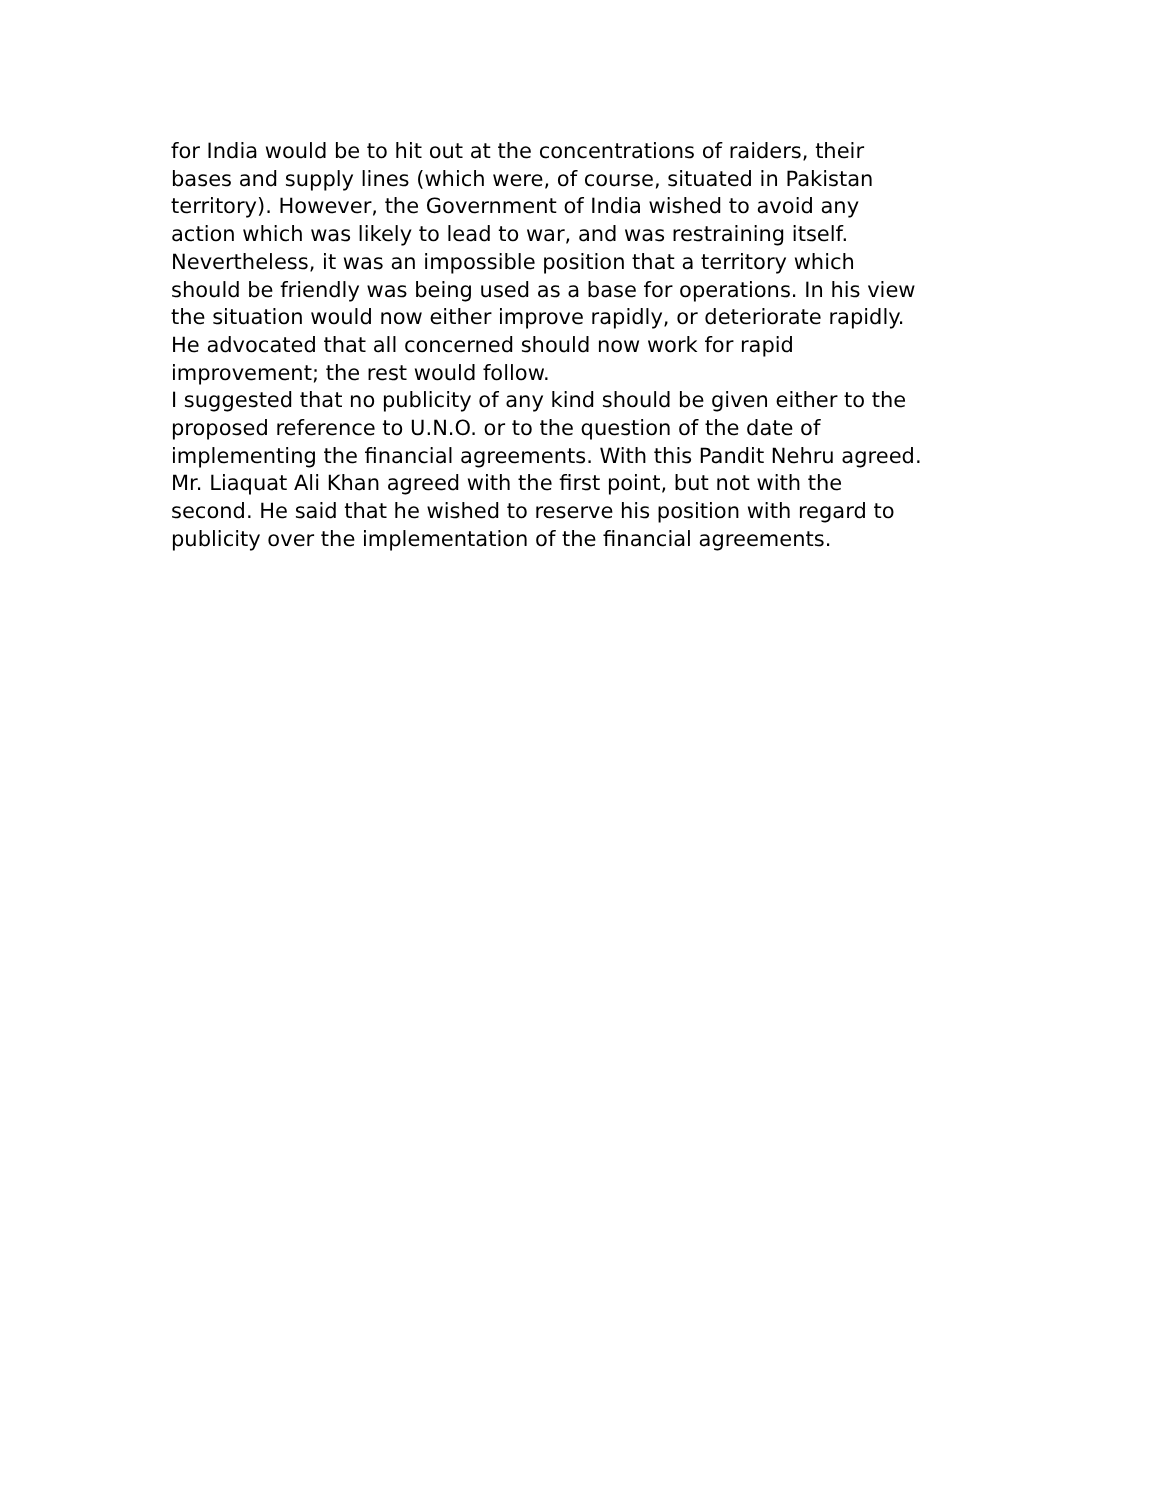for India would be to hit out at the concentrations of raiders, their
bases and supply lines (which were, of course, situated in Pakistan
territory). However, the Government of India wished to avoid any
action which was likely to lead to war, and was restraining itself.
Nevertheless, it was an impossible position that a territory which
should be friendly was being used as a base for operations. In his view
the situation would now either improve rapidly, or deteriorate rapidly.
He advocated that all concerned should now work for rapid
improvement; the rest would follow.
I suggested that no publicity of any kind should be given either to the
proposed reference to U.N.O. or to the question of the date of
implementing the financial agreements. With this Pandit Nehru agreed.
Mr. Liaquat Ali Khan agreed with the first point, but not with the
second. He said that he wished to reserve his position with regard to
publicity over the implementation of the financial agreements.